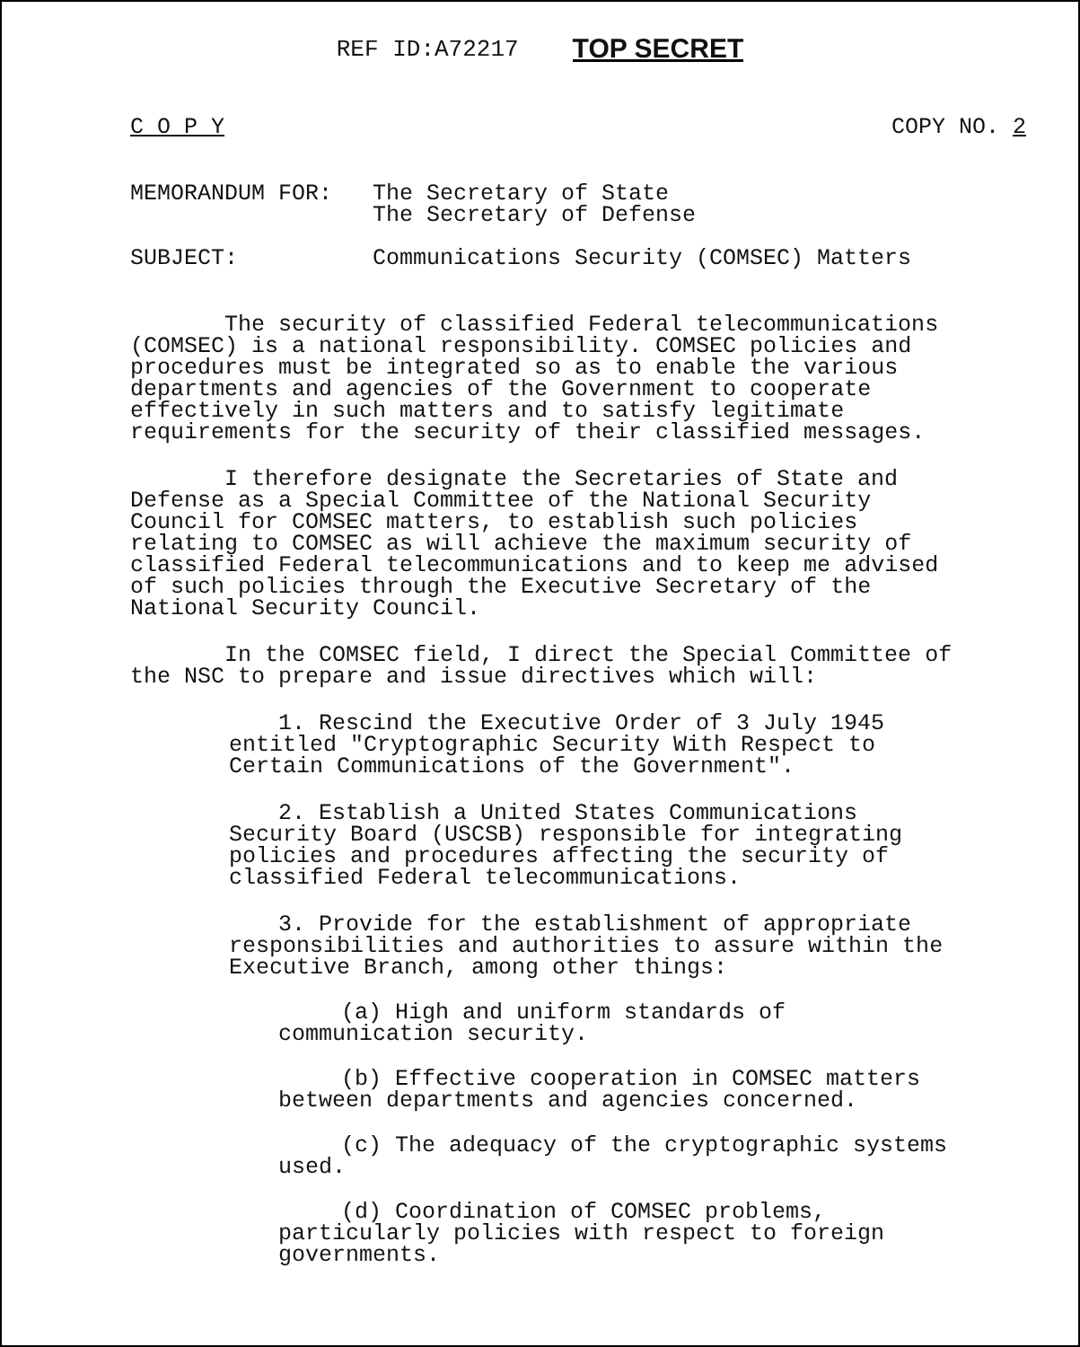REF ID:A72217 TOP SECRET
C O P Y COPY NO. 2
MEMORANDUM FOR: The Secretary of State
The Secretary of Defense
SUBJECT: Communications Security (COMSEC) Matters
The security of classified Federal telecommunications (COMSEC) is a national responsibility. COMSEC policies and procedures must be integrated so as to enable the various departments and agencies of the Government to cooperate effectively in such matters and to satisfy legitimate requirements for the security of their classified messages.
I therefore designate the Secretaries of State and Defense as a Special Committee of the National Security Council for COMSEC matters, to establish such policies relating to COMSEC as will achieve the maximum security of classified Federal telecommunications and to keep me advised of such policies through the Executive Secretary of the National Security Council.
In the COMSEC field, I direct the Special Committee of the NSC to prepare and issue directives which will:
1. Rescind the Executive Order of 3 July 1945 entitled "Cryptographic Security With Respect to Certain Communications of the Government".
2. Establish a United States Communications Security Board (USCSB) responsible for integrating policies and procedures affecting the security of classified Federal telecommunications.
3. Provide for the establishment of appropriate responsibilities and authorities to assure within the Executive Branch, among other things:
(a) High and uniform standards of communication security.
(b) Effective cooperation in COMSEC matters between departments and agencies concerned.
(c) The adequacy of the cryptographic systems used.
(d) Coordination of COMSEC problems, particularly policies with respect to foreign governments.